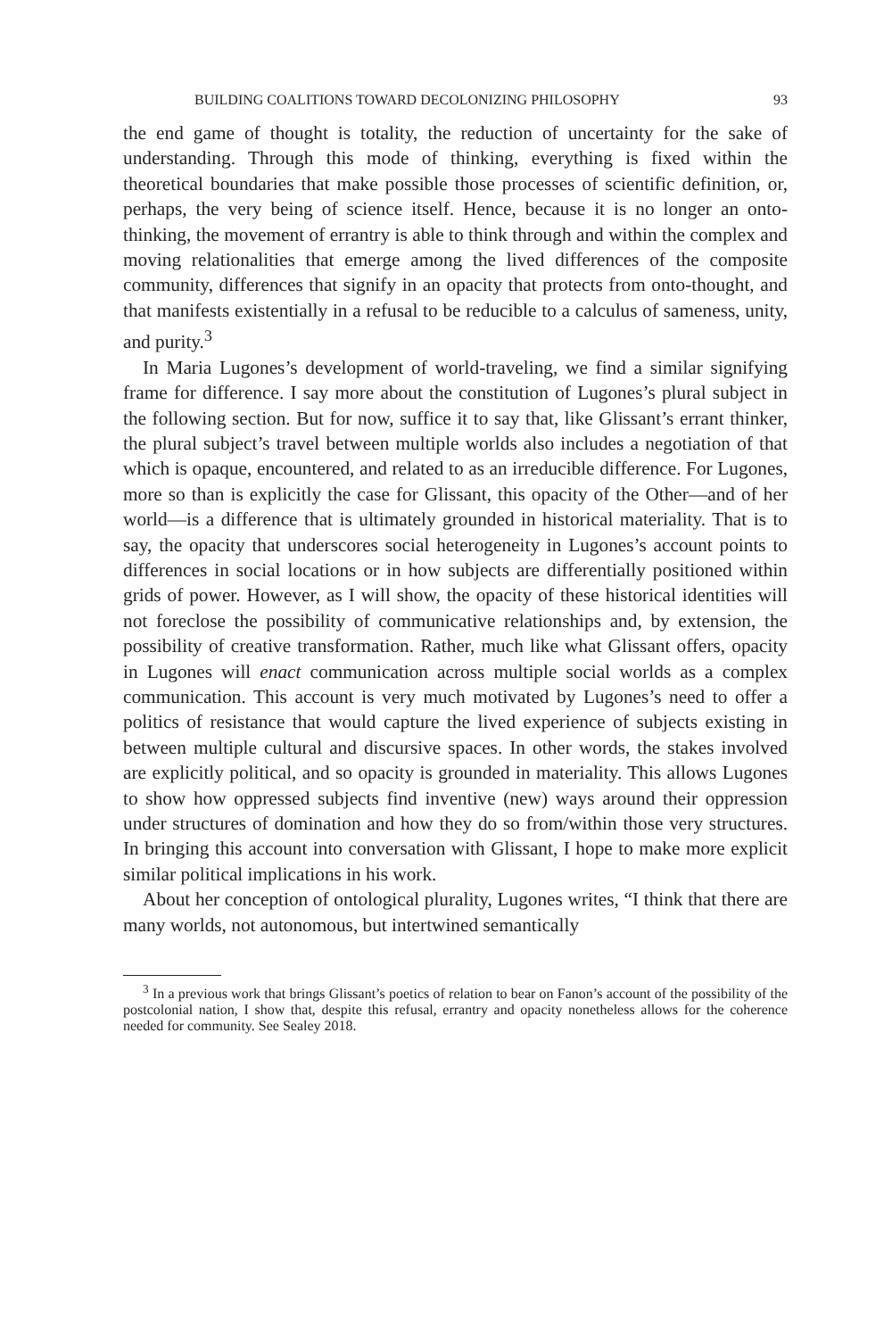BUILDING COALITIONS TOWARD DECOLONIZING PHILOSOPHY 93
the end game of thought is totality, the reduction of uncertainty for the sake of understanding. Through this mode of thinking, everything is fixed within the theoretical boundaries that make possible those processes of scientific definition, or, perhaps, the very being of science itself. Hence, because it is no longer an onto-thinking, the movement of errantry is able to think through and within the complex and moving relationalities that emerge among the lived differences of the composite community, differences that signify in an opacity that protects from onto-thought, and that manifests existentially in a refusal to be reducible to a calculus of sameness, unity, and purity.<sup>3</sup>
In Maria Lugones’s development of world-traveling, we find a similar signifying frame for difference. I say more about the constitution of Lugones’s plural subject in the following section. But for now, suffice it to say that, like Glissant’s errant thinker, the plural subject’s travel between multiple worlds also includes a negotiation of that which is opaque, encountered, and related to as an irreducible difference. For Lugones, more so than is explicitly the case for Glissant, this opacity of the Other—and of her world—is a difference that is ultimately grounded in historical materiality. That is to say, the opacity that underscores social heterogeneity in Lugones’s account points to differences in social locations or in how subjects are differentially positioned within grids of power. However, as I will show, the opacity of these historical identities will not foreclose the possibility of communicative relationships and, by extension, the possibility of creative transformation. Rather, much like what Glissant offers, opacity in Lugones will enact communication across multiple social worlds as a complex communication. This account is very much motivated by Lugones’s need to offer a politics of resistance that would capture the lived experience of subjects existing in between multiple cultural and discursive spaces. In other words, the stakes involved are explicitly political, and so opacity is grounded in materiality. This allows Lugones to show how oppressed subjects find inventive (new) ways around their oppression under structures of domination and how they do so from/within those very structures. In bringing this account into conversation with Glissant, I hope to make more explicit similar political implications in his work.
About her conception of ontological plurality, Lugones writes, “I think that there are many worlds, not autonomous, but intertwined semantically
<sup>3</sup> In a previous work that brings Glissant’s poetics of relation to bear on Fanon’s account of the possibility of the postcolonial nation, I show that, despite this refusal, errantry and opacity nonetheless allows for the coherence needed for community. See Sealey 2018.